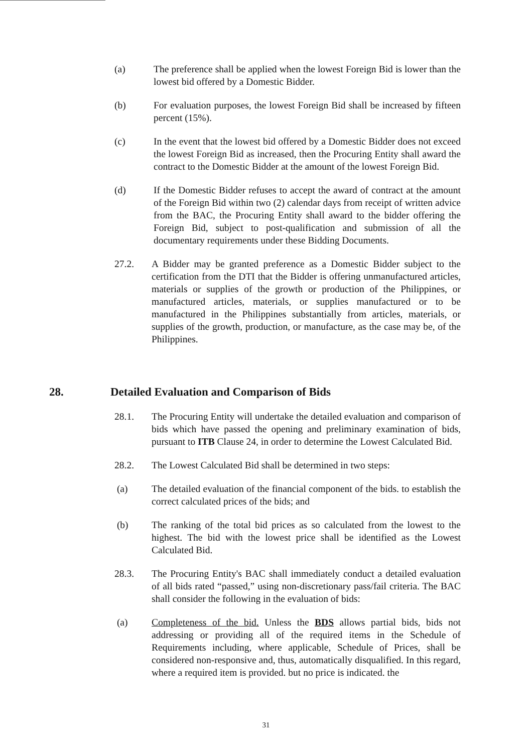(a) The preference shall be applied when the lowest Foreign Bid is lower than the lowest bid offered by a Domestic Bidder.
(b) For evaluation purposes, the lowest Foreign Bid shall be increased by fifteen percent (15%).
(c) In the event that the lowest bid offered by a Domestic Bidder does not exceed the lowest Foreign Bid as increased, then the Procuring Entity shall award the contract to the Domestic Bidder at the amount of the lowest Foreign Bid.
(d) If the Domestic Bidder refuses to accept the award of contract at the amount of the Foreign Bid within two (2) calendar days from receipt of written advice from the BAC, the Procuring Entity shall award to the bidder offering the Foreign Bid, subject to post-qualification and submission of all the documentary requirements under these Bidding Documents.
27.2. A Bidder may be granted preference as a Domestic Bidder subject to the certification from the DTI that the Bidder is offering unmanufactured articles, materials or supplies of the growth or production of the Philippines, or manufactured articles, materials, or supplies manufactured or to be manufactured in the Philippines substantially from articles, materials, or supplies of the growth, production, or manufacture, as the case may be, of the Philippines.
28. Detailed Evaluation and Comparison of Bids
28.1. The Procuring Entity will undertake the detailed evaluation and comparison of bids which have passed the opening and preliminary examination of bids, pursuant to ITB Clause 24, in order to determine the Lowest Calculated Bid.
28.2. The Lowest Calculated Bid shall be determined in two steps:
(a) The detailed evaluation of the financial component of the bids. to establish the correct calculated prices of the bids; and
(b) The ranking of the total bid prices as so calculated from the lowest to the highest. The bid with the lowest price shall be identified as the Lowest Calculated Bid.
28.3. The Procuring Entity's BAC shall immediately conduct a detailed evaluation of all bids rated “passed,” using non-discretionary pass/fail criteria. The BAC shall consider the following in the evaluation of bids:
(a) Completeness of the bid. Unless the BDS allows partial bids, bids not addressing or providing all of the required items in the Schedule of Requirements including, where applicable, Schedule of Prices, shall be considered non-responsive and, thus, automatically disqualified. In this regard, where a required item is provided. but no price is indicated. the
31